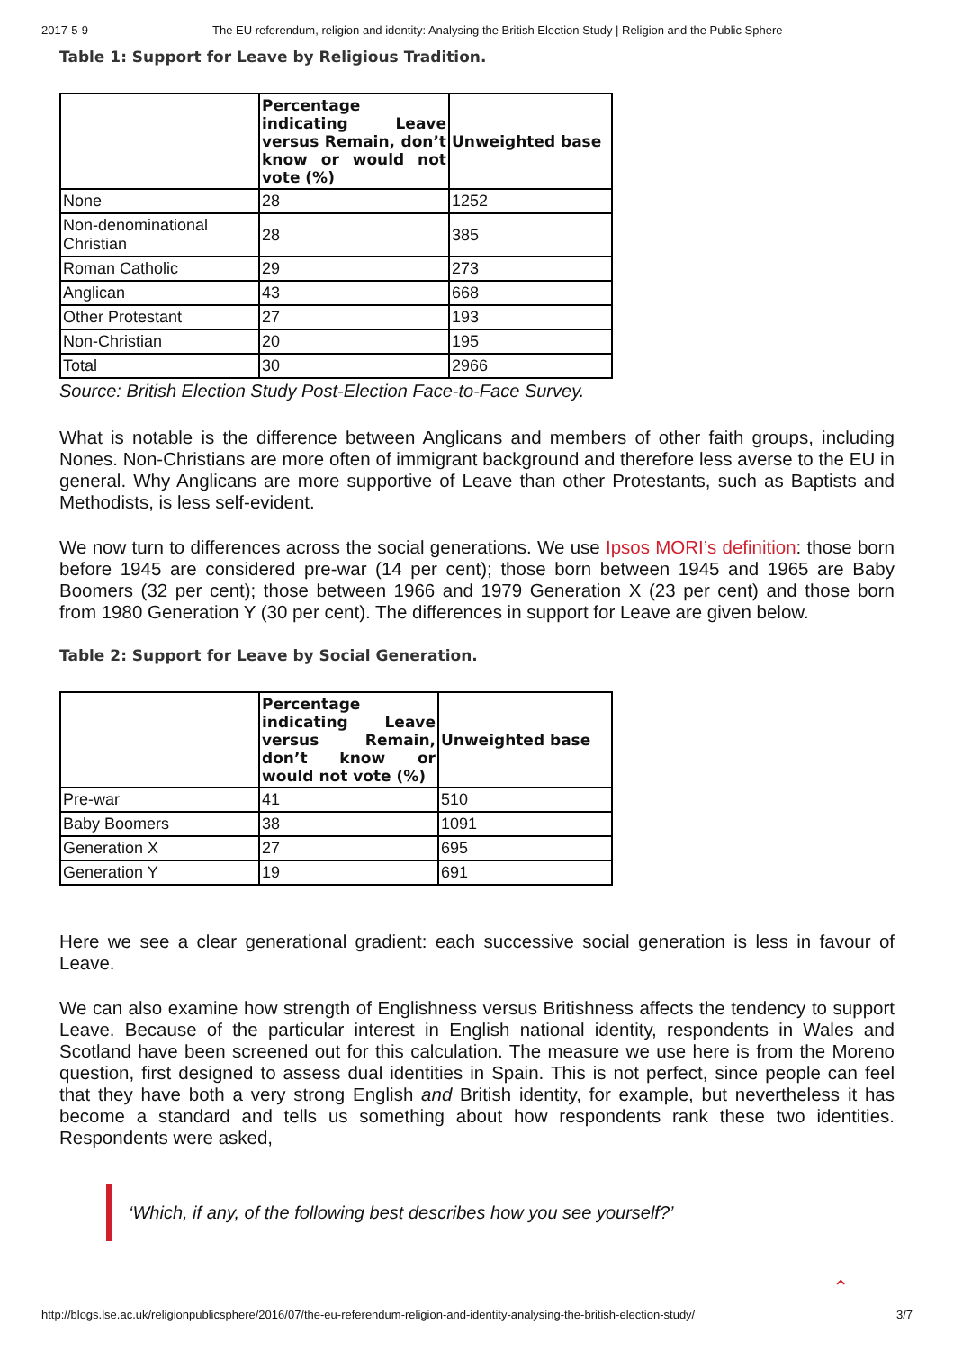2017-5-9 The EU referendum, religion and identity: Analysing the British Election Study | Religion and the Public Sphere
Table 1: Support for Leave by Religious Tradition.
| | Percentage indicating Leave versus Remain, don’t know or would not vote (%) | Unweighted base |
| --- | --- | --- |
| None | 28 | 1252 |
| Non-denominational Christian | 28 | 385 |
| Roman Catholic | 29 | 273 |
| Anglican | 43 | 668 |
| Other Protestant | 27 | 193 |
| Non-Christian | 20 | 195 |
| Total | 30 | 2966 |
Source: British Election Study Post-Election Face-to-Face Survey.
What is notable is the difference between Anglicans and members of other faith groups, including Nones. Non-Christians are more often of immigrant background and therefore less averse to the EU in general. Why Anglicans are more supportive of Leave than other Protestants, such as Baptists and Methodists, is less self-evident.
We now turn to differences across the social generations. We use Ipsos MORI’s definition: those born before 1945 are considered pre-war (14 per cent); those born between 1945 and 1965 are Baby Boomers (32 per cent); those between 1966 and 1979 Generation X (23 per cent) and those born from 1980 Generation Y (30 per cent). The differences in support for Leave are given below.
Table 2: Support for Leave by Social Generation.
| | Percentage indicating Leave versus Remain, don’t know or would not vote (%) | Unweighted base |
| --- | --- | --- |
| Pre-war | 41 | 510 |
| Baby Boomers | 38 | 1091 |
| Generation X | 27 | 695 |
| Generation Y | 19 | 691 |
Here we see a clear generational gradient: each successive social generation is less in favour of Leave.
We can also examine how strength of Englishness versus Britishness affects the tendency to support Leave. Because of the particular interest in English national identity, respondents in Wales and Scotland have been screened out for this calculation. The measure we use here is from the Moreno question, first designed to assess dual identities in Spain. This is not perfect, since people can feel that they have both a very strong English and British identity, for example, but nevertheless it has become a standard and tells us something about how respondents rank these two identities. Respondents were asked,
‘Which, if any, of the following best describes how you see yourself?’
⌃
http://blogs.lse.ac.uk/religionpublicsphere/2016/07/the-eu-referendum-religion-and-identity-analysing-the-british-election-study/ 3/7